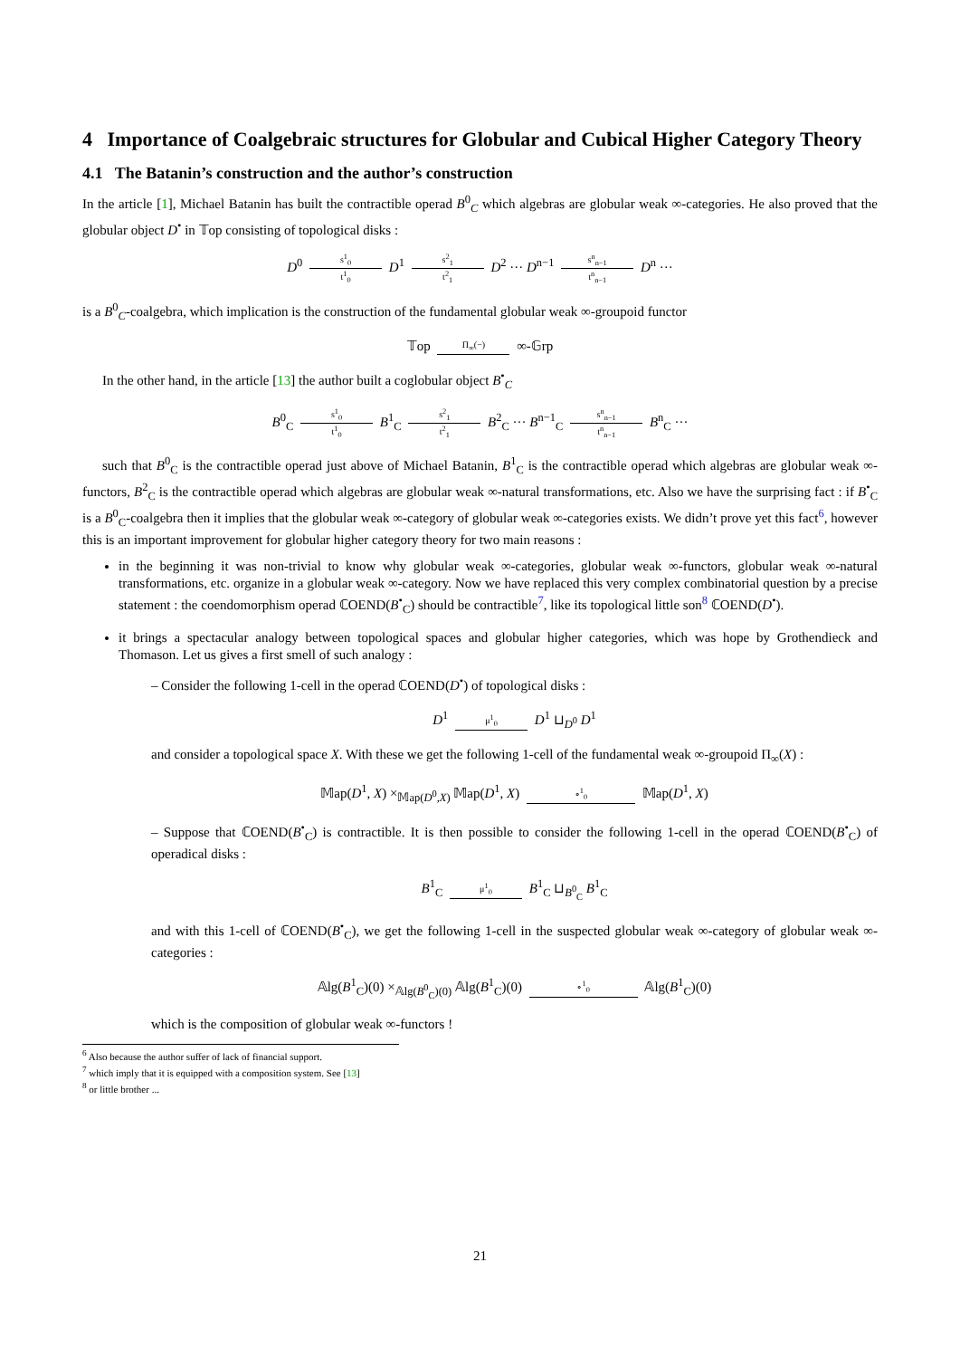4 Importance of Coalgebraic structures for Globular and Cubical Higher Category Theory
4.1 The Batanin’s construction and the author’s construction
In the article [1], Michael Batanin has built the contractible operad B<sup>0</sup><sub>C</sub> which algebras are globular weak ∞-categories. He also proved that the globular object D<sup>•</sup> in 𝕋op consisting of topological disks :
D<sup>0</sup> s<sup>1</sup><sub>0</sub> t<sup>1</sup><sub>0</sub> D<sup>1</sup> s<sup>2</sup><sub>1</sub> t<sup>2</sup><sub>1</sub> D<sup>2</sup> ··· D<sup>n−1</sup> s<sup>n</sup><sub>n−1</sub> t<sup>n</sup><sub>n−1</sub> D<sup>n</sup> ···
is a B<sup>0</sup><sub>C</sub>-coalgebra, which implication is the construction of the fundamental globular weak ∞-groupoid functor
𝕋op Π<sub>∞</sub>(−) ∞-𝔾rp
In the other hand, in the article [13] the author built a coglobular object B<sup>•</sup><sub>C</sub>
B<sup>0</sup><sub>C</sub> s<sup>1</sup><sub>0</sub> t<sup>1</sup><sub>0</sub> B<sup>1</sup><sub>C</sub> s<sup>2</sup><sub>1</sub> t<sup>2</sup><sub>1</sub> B<sup>2</sup><sub>C</sub> ··· B<sup>n−1</sup><sub>C</sub> s<sup>n</sup><sub>n−1</sub> t<sup>n</sup><sub>n−1</sub> B<sup>n</sup><sub>C</sub> ···
such that B<sup>0</sup><sub>C</sub> is the contractible operad just above of Michael Batanin, B<sup>1</sup><sub>C</sub> is the contractible operad which algebras are globular weak ∞-functors, B<sup>2</sup><sub>C</sub> is the contractible operad which algebras are globular weak ∞-natural transformations, etc. Also we have the surprising fact : if B<sup>•</sup><sub>C</sub> is a B<sup>0</sup><sub>C</sub>-coalgebra then it implies that the globular weak ∞-category of globular weak ∞-categories exists. We didn’t prove yet this fact<sup>6</sup>, however this is an important improvement for globular higher category theory for two main reasons :
in the beginning it was non-trivial to know why globular weak ∞-categories, globular weak ∞-functors, globular weak ∞-natural transformations, etc. organize in a globular weak ∞-category. Now we have replaced this very complex combinatorial question by a precise statement : the coendomorphism operad ℂOEND(B<sup>•</sup><sub>C</sub>) should be contractible<sup>7</sup>, like its topological little son<sup>8</sup> ℂOEND(D<sup>•</sup>).
it brings a spectacular analogy between topological spaces and globular higher categories, which was hope by Grothendieck and Thomason. Let us gives a first smell of such analogy :
– Consider the following 1-cell in the operad ℂOEND(D<sup>•</sup>) of topological disks :
D<sup>1</sup> μ<sup>1</sup><sub>0</sub> D<sup>1</sup> ⊔<sub>D<sup>0</sup></sub> D<sup>1</sup>
and consider a topological space X. With these we get the following 1-cell of the fundamental weak ∞-groupoid Π<sub>∞</sub>(X) :
𝕄ap(D<sup>1</sup>, X) ×<sub>𝕄ap(D<sup>0</sup>,X)</sub> 𝕄ap(D<sup>1</sup>, X) ∘<sup>1</sup><sub>0</sub> 𝕄ap(D<sup>1</sup>, X)
– Suppose that ℂOEND(B<sup>•</sup><sub>C</sub>) is contractible. It is then possible to consider the following 1-cell in the operad ℂOEND(B<sup>•</sup><sub>C</sub>) of operadical disks :
B<sup>1</sup><sub>C</sub> μ<sup>1</sup><sub>0</sub> B<sup>1</sup><sub>C</sub> ⊔<sub>B<sup>0</sup><sub>C</sub></sub> B<sup>1</sup><sub>C</sub>
and with this 1-cell of ℂOEND(B<sup>•</sup><sub>C</sub>), we get the following 1-cell in the suspected globular weak ∞-category of globular weak ∞-categories :
𝔸lg(B<sup>1</sup><sub>C</sub>)(0) ×<sub>𝔸lg(B<sup>0</sup><sub>C</sub>)(0)</sub> 𝔸lg(B<sup>1</sup><sub>C</sub>)(0) ∘<sup>1</sup><sub>0</sub> 𝔸lg(B<sup>1</sup><sub>C</sub>)(0)
which is the composition of globular weak ∞-functors !
<sup>6</sup> Also because the author suffer of lack of financial support.
<sup>7</sup> which imply that it is equipped with a composition system. See [13]
<sup>8</sup> or little brother ...
21